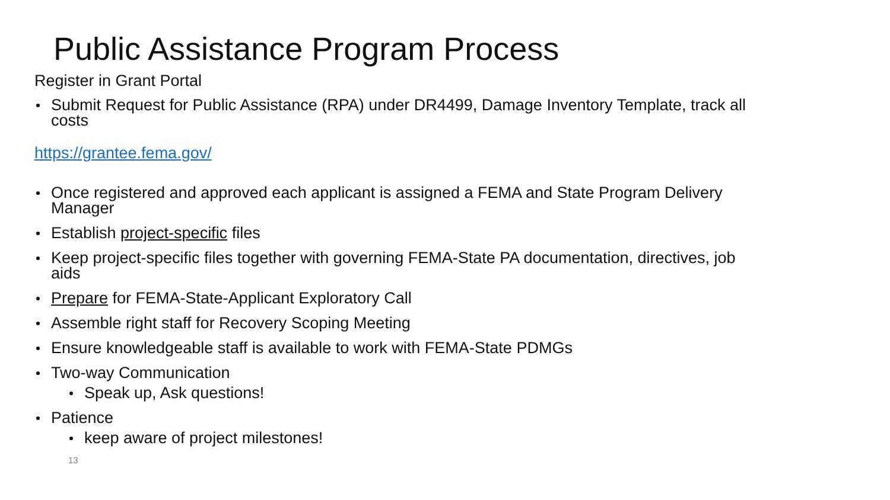Public Assistance Program Process
Register in Grant Portal
Submit Request for Public Assistance (RPA) under DR4499, Damage Inventory Template, track all costs
https://grantee.fema.gov/
Once registered and approved each applicant is assigned a FEMA and State Program Delivery Manager
Establish project-specific files
Keep project-specific files together with governing FEMA-State PA documentation, directives, job aids
Prepare for FEMA-State-Applicant Exploratory Call
Assemble right staff for Recovery Scoping Meeting
Ensure knowledgeable staff is available to work with FEMA-State PDMGs
Two-way Communication
Speak up, Ask questions!
Patience
keep aware of project milestones!
13